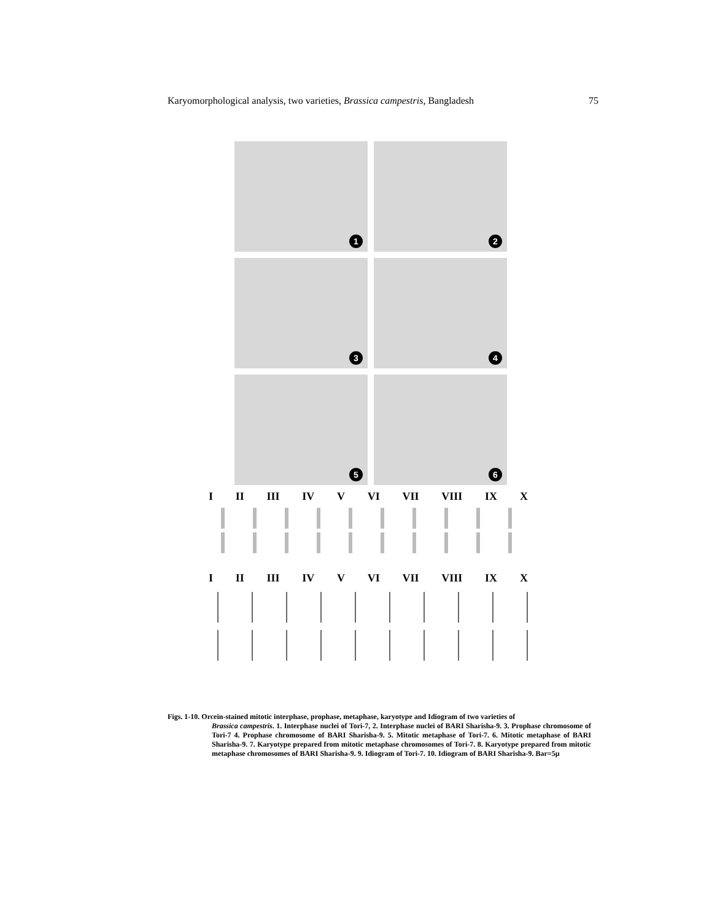Karyomorphological analysis, two varieties, Brassica campestris, Bangladesh 75
1
2
3
4
5
6
I II III IV V VI VII VIII IX X
I II III IV V VI VII VIII IX X
Figs. 1-10. Orcein-stained mitotic interphase, prophase, metaphase, karyotype and Idiogram of two varieties of
Brassica campestris. 1. Interphase nuclei of Tori-7, 2. Interphase nuclei of BARI Sharisha-9. 3. Prophase chromosome of Tori-7 4. Prophase chromosome of BARI Sharisha-9. 5. Mitotic metaphase of Tori-7. 6. Mitotic metaphase of BARI Sharisha-9. 7. Karyotype prepared from mitotic metaphase chromosomes of Tori-7. 8. Karyotype prepared from mitotic metaphase chromosomes of BARI Sharisha-9. 9. Idiogram of Tori-7. 10. Idiogram of BARI Sharisha-9. Bar=5µ